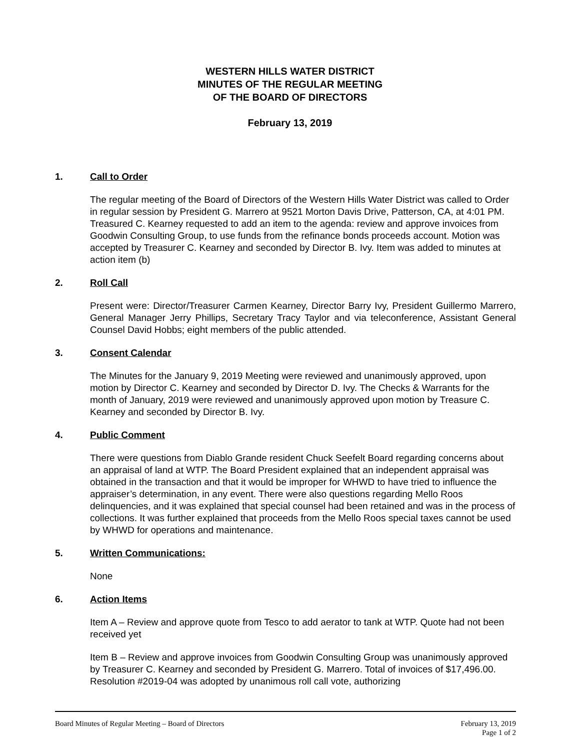WESTERN HILLS WATER DISTRICT
MINUTES OF THE REGULAR MEETING
OF THE BOARD OF DIRECTORS
February 13, 2019
1. Call to Order
The regular meeting of the Board of Directors of the Western Hills Water District was called to Order in regular session by President G. Marrero at 9521 Morton Davis Drive, Patterson, CA, at 4:01 PM. Treasured C. Kearney requested to add an item to the agenda: review and approve invoices from Goodwin Consulting Group, to use funds from the refinance bonds proceeds account. Motion was accepted by Treasurer C. Kearney and seconded by Director B. Ivy. Item was added to minutes at action item (b)
2. Roll Call
Present were: Director/Treasurer Carmen Kearney, Director Barry Ivy, President Guillermo Marrero, General Manager Jerry Phillips, Secretary Tracy Taylor and via teleconference, Assistant General Counsel David Hobbs; eight members of the public attended.
3. Consent Calendar
The Minutes for the January 9, 2019 Meeting were reviewed and unanimously approved, upon motion by Director C. Kearney and seconded by Director D. Ivy. The Checks & Warrants for the month of January, 2019 were reviewed and unanimously approved upon motion by Treasure C. Kearney and seconded by Director B. Ivy.
4. Public Comment
There were questions from Diablo Grande resident Chuck Seefelt Board regarding concerns about an appraisal of land at WTP. The Board President explained that an independent appraisal was obtained in the transaction and that it would be improper for WHWD to have tried to influence the appraiser’s determination, in any event. There were also questions regarding Mello Roos delinquencies, and it was explained that special counsel had been retained and was in the process of collections. It was further explained that proceeds from the Mello Roos special taxes cannot be used by WHWD for operations and maintenance.
5. Written Communications:
None
6. Action Items
Item A – Review and approve quote from Tesco to add aerator to tank at WTP. Quote had not been received yet
Item B – Review and approve invoices from Goodwin Consulting Group was unanimously approved by Treasurer C. Kearney and seconded by President G. Marrero. Total of invoices of $17,496.00. Resolution #2019-04 was adopted by unanimous roll call vote, authorizing
February 13, 2019
Page 1 of 2 Board Minutes of Regular Meeting – Board of Directors